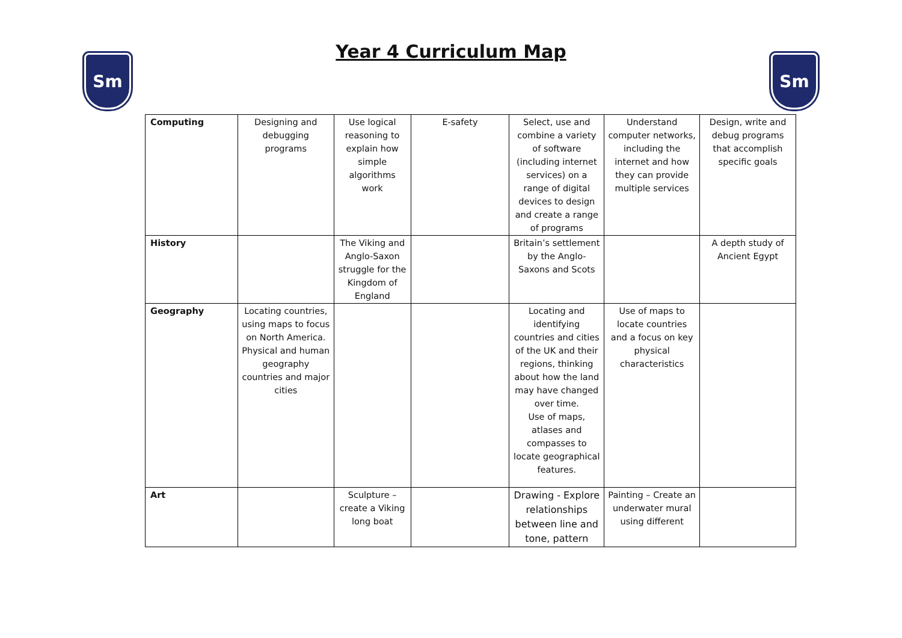Sm
Year 4 Curriculum Map
Sm
| Computing | Designing and debugging programs | Use logical reasoning to explain how simple algorithms work | E-safety | Select, use and combine a variety of software (including internet services) on a range of digital devices to design and create a range of programs | Understand computer networks, including the internet and how they can provide multiple services | Design, write and debug programs that accomplish specific goals |
| History | | The Viking and Anglo-Saxon struggle for the Kingdom of England | | Britain’s settlement by the Anglo-Saxons and Scots | | A depth study of Ancient Egypt |
| Geography | Locating countries, using maps to focus on North America. Physical and human geography countries and major cities | | | Locating and identifying countries and cities of the UK and their regions, thinking about how the land may have changed over time. Use of maps, atlases and compasses to locate geographical features. | Use of maps to locate countries and a focus on key physical characteristics | |
| Art | | Sculpture – create a Viking long boat | | Drawing - Explore relationships between line and tone, pattern | Painting – Create an underwater mural using different | |